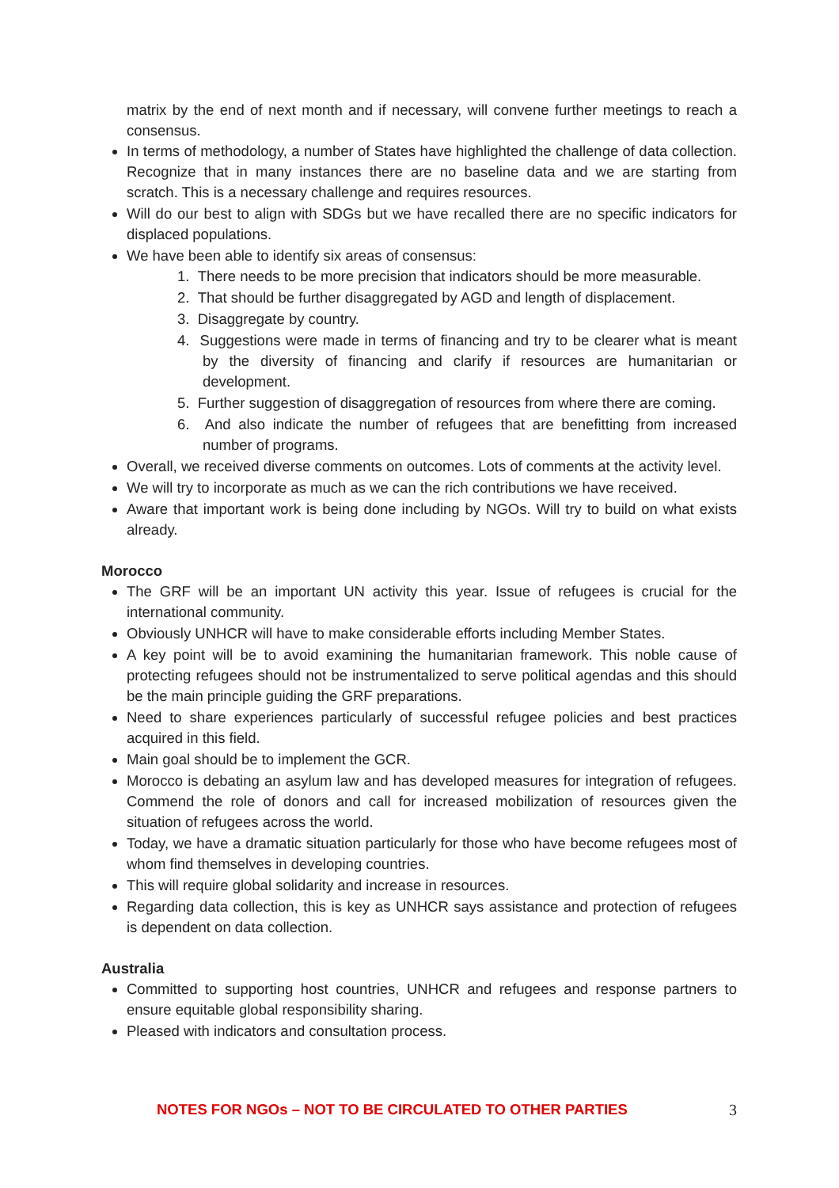matrix by the end of next month and if necessary, will convene further meetings to reach a consensus.
In terms of methodology, a number of States have highlighted the challenge of data collection. Recognize that in many instances there are no baseline data and we are starting from scratch. This is a necessary challenge and requires resources.
Will do our best to align with SDGs but we have recalled there are no specific indicators for displaced populations.
We have been able to identify six areas of consensus:
1. There needs to be more precision that indicators should be more measurable.
2. That should be further disaggregated by AGD and length of displacement.
3. Disaggregate by country.
4. Suggestions were made in terms of financing and try to be clearer what is meant by the diversity of financing and clarify if resources are humanitarian or development.
5. Further suggestion of disaggregation of resources from where there are coming.
6. And also indicate the number of refugees that are benefitting from increased number of programs.
Overall, we received diverse comments on outcomes. Lots of comments at the activity level.
We will try to incorporate as much as we can the rich contributions we have received.
Aware that important work is being done including by NGOs. Will try to build on what exists already.
Morocco
The GRF will be an important UN activity this year. Issue of refugees is crucial for the international community.
Obviously UNHCR will have to make considerable efforts including Member States.
A key point will be to avoid examining the humanitarian framework. This noble cause of protecting refugees should not be instrumentalized to serve political agendas and this should be the main principle guiding the GRF preparations.
Need to share experiences particularly of successful refugee policies and best practices acquired in this field.
Main goal should be to implement the GCR.
Morocco is debating an asylum law and has developed measures for integration of refugees. Commend the role of donors and call for increased mobilization of resources given the situation of refugees across the world.
Today, we have a dramatic situation particularly for those who have become refugees most of whom find themselves in developing countries.
This will require global solidarity and increase in resources.
Regarding data collection, this is key as UNHCR says assistance and protection of refugees is dependent on data collection.
Australia
Committed to supporting host countries, UNHCR and refugees and response partners to ensure equitable global responsibility sharing.
Pleased with indicators and consultation process.
NOTES FOR NGOs – NOT TO BE CIRCULATED TO OTHER PARTIES 3